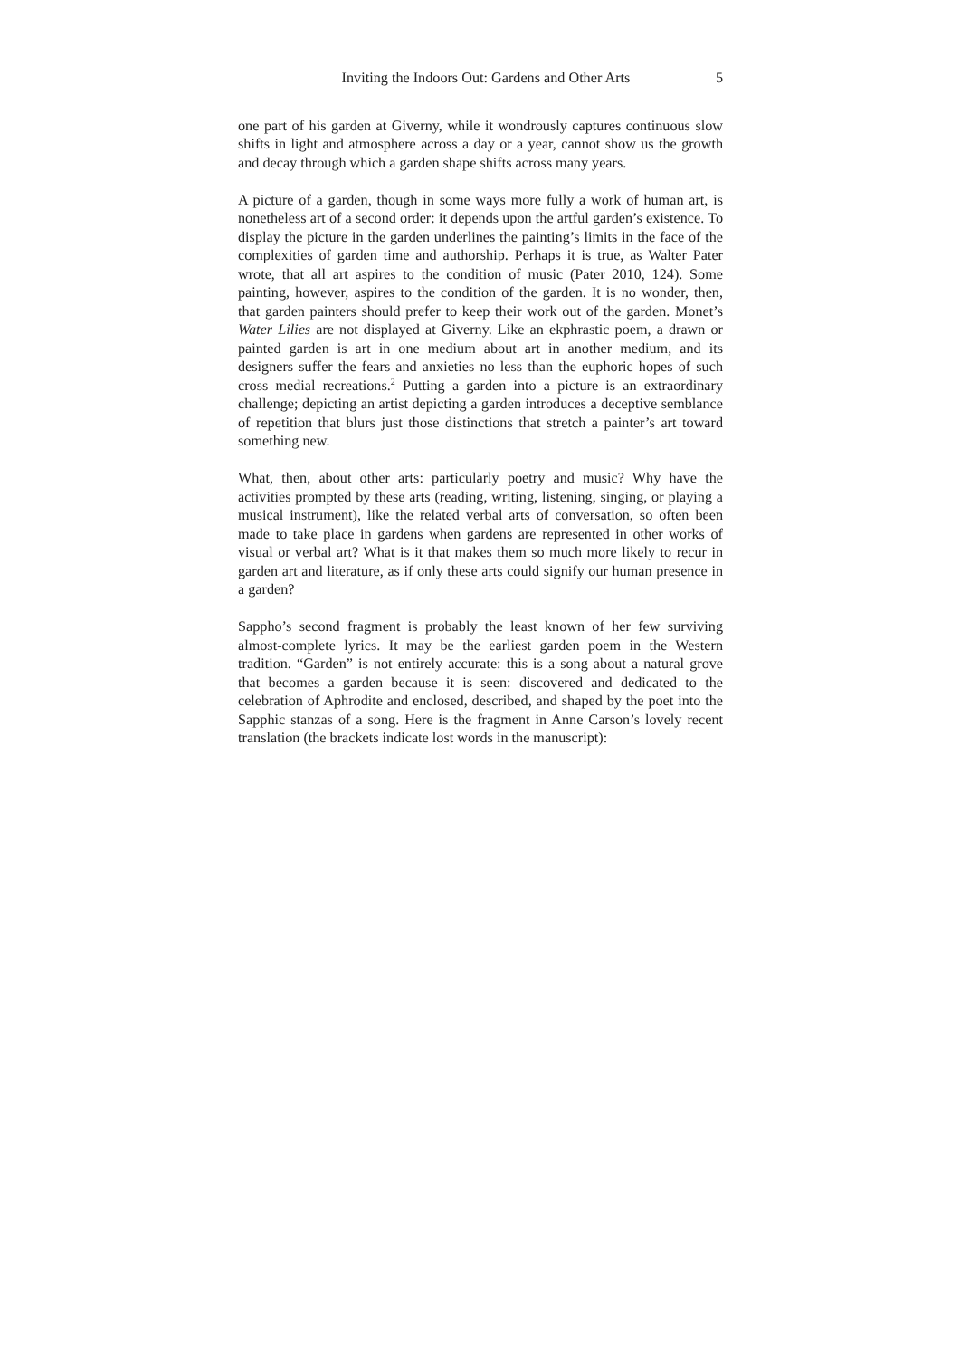Inviting the Indoors Out: Gardens and Other Arts 5
one part of his garden at Giverny, while it wondrously captures continuous slow shifts in light and atmosphere across a day or a year, cannot show us the growth and decay through which a garden shape shifts across many years.
A picture of a garden, though in some ways more fully a work of human art, is nonetheless art of a second order: it depends upon the artful garden’s existence. To display the picture in the garden underlines the painting’s limits in the face of the complexities of garden time and authorship. Perhaps it is true, as Walter Pater wrote, that all art aspires to the condition of music (Pater 2010, 124). Some painting, however, aspires to the condition of the garden. It is no wonder, then, that garden painters should prefer to keep their work out of the garden. Monet’s Water Lilies are not displayed at Giverny. Like an ekphrastic poem, a drawn or painted garden is art in one medium about art in another medium, and its designers suffer the fears and anxieties no less than the euphoric hopes of such cross medial recreations.<sup>2</sup> Putting a garden into a picture is an extraordinary challenge; depicting an artist depicting a garden introduces a deceptive semblance of repetition that blurs just those distinctions that stretch a painter’s art toward something new.
What, then, about other arts: particularly poetry and music? Why have the activities prompted by these arts (reading, writing, listening, singing, or playing a musical instrument), like the related verbal arts of conversation, so often been made to take place in gardens when gardens are represented in other works of visual or verbal art? What is it that makes them so much more likely to recur in garden art and literature, as if only these arts could signify our human presence in a garden?
Sappho’s second fragment is probably the least known of her few surviving almost-complete lyrics. It may be the earliest garden poem in the Western tradition. “Garden” is not entirely accurate: this is a song about a natural grove that becomes a garden because it is seen: discovered and dedicated to the celebration of Aphrodite and enclosed, described, and shaped by the poet into the Sapphic stanzas of a song. Here is the fragment in Anne Carson’s lovely recent translation (the brackets indicate lost words in the manuscript):